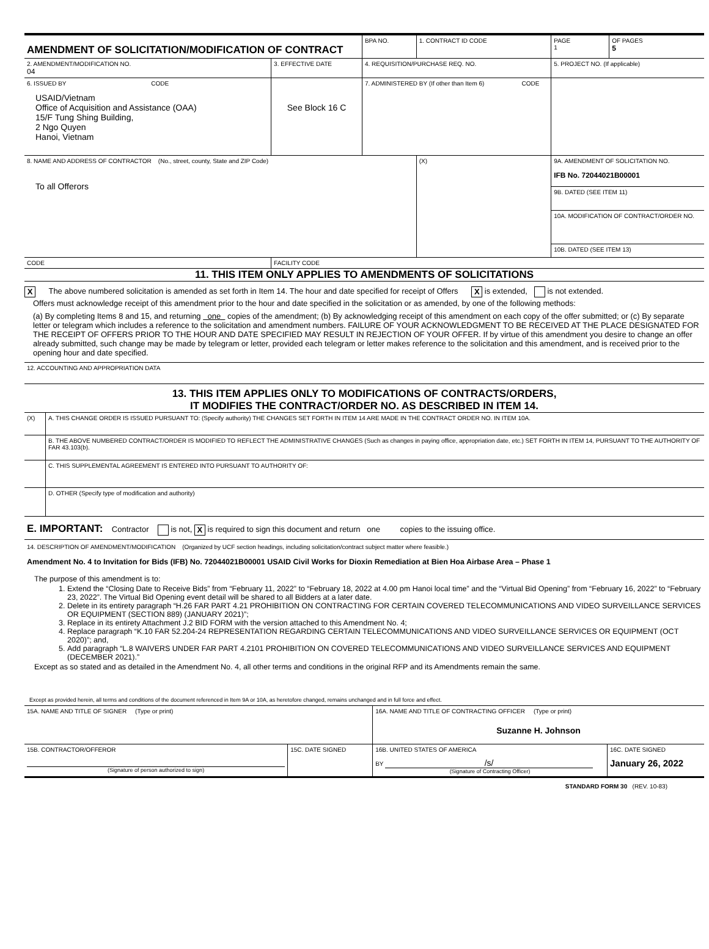| AMENDMENT OF SOLICITATION/MODIFICATION OF CONTRACT | | BPA NO. | 1. CONTRACT ID CODE | | PAGE 1 | OF PAGES 5 |
| 2. AMENDMENT/MODIFICATION NO. 04 | 3. EFFECTIVE DATE | 4. REQUISITION/PURCHASE REQ. NO. | | | 5. PROJECT NO. (If applicable) | |
| 6. ISSUED BY CODE USAID/Vietnam Office of Acquisition and Assistance (OAA) 15/F Tung Shing Building, 2 Ngo Quyen Hanoi, Vietnam | See Block 16 C | 7. ADMINISTERED BY (If other than Item 6) CODE | | | | |
| 8. NAME AND ADDRESS OF CONTRACTOR (No., street, county, State and ZIP Code) To all Offerors | | | (X) | 9A. AMENDMENT OF SOLICITATION NO. IFB No. 72044021B00001 | | |
| | | | | 9B. DATED (SEE ITEM 11) | | |
| | | | | 10A. MODIFICATION OF CONTRACT/ORDER NO. | | |
| | | | | 10B. DATED (SEE ITEM 13) | | |
| CODE | FACILITY CODE | | | | | |
11. THIS ITEM ONLY APPLIES TO AMENDMENTS OF SOLICITATIONS
X The above numbered solicitation is amended as set forth in Item 14. The hour and date specified for receipt of Offers X is extended, is not extended.
Offers must acknowledge receipt of this amendment prior to the hour and date specified in the solicitation or as amended, by one of the following methods:
(a) By completing Items 8 and 15, and returning one copies of the amendment; (b) By acknowledging receipt of this amendment on each copy of the offer submitted; or (c) By separate letter or telegram which includes a reference to the solicitation and amendment numbers. FAILURE OF YOUR ACKNOWLEDGMENT TO BE RECEIVED AT THE PLACE DESIGNATED FOR THE RECEIPT OF OFFERS PRIOR TO THE HOUR AND DATE SPECIFIED MAY RESULT IN REJECTION OF YOUR OFFER. If by virtue of this amendment you desire to change an offer already submitted, such change may be made by telegram or letter, provided each telegram or letter makes reference to the solicitation and this amendment, and is received prior to the opening hour and date specified.
12. ACCOUNTING AND APPROPRIATION DATA
13. THIS ITEM APPLIES ONLY TO MODIFICATIONS OF CONTRACTS/ORDERS,
IT MODIFIES THE CONTRACT/ORDER NO. AS DESCRIBED IN ITEM 14.
| (X) | A. THIS CHANGE ORDER IS ISSUED PURSUANT TO: (Specify authority) THE CHANGES SET FORTH IN ITEM 14 ARE MADE IN THE CONTRACT ORDER NO. IN ITEM 10A. |
| | B. THE ABOVE NUMBERED CONTRACT/ORDER IS MODIFIED TO REFLECT THE ADMINISTRATIVE CHANGES (Such as changes in paying office, appropriation date, etc.) SET FORTH IN ITEM 14, PURSUANT TO THE AUTHORITY OF FAR 43.103(b). |
| | C. THIS SUPPLEMENTAL AGREEMENT IS ENTERED INTO PURSUANT TO AUTHORITY OF: |
| | D. OTHER (Specify type of modification and authority) |
E. IMPORTANT: Contractor is not, X is required to sign this document and return one copies to the issuing office.
14. DESCRIPTION OF AMENDMENT/MODIFICATION (Organized by UCF section headings, including solicitation/contract subject matter where feasible.)
Amendment No. 4 to Invitation for Bids (IFB) No. 72044021B00001 USAID Civil Works for Dioxin Remediation at Bien Hoa Airbase Area – Phase 1
The purpose of this amendment is to:
1. Extend the “Closing Date to Receive Bids” from “February 11, 2022” to “February 18, 2022 at 4.00 pm Hanoi local time” and the “Virtual Bid Opening” from “February 16, 2022” to “February 23, 2022”. The Virtual Bid Opening event detail will be shared to all Bidders at a later date.
2. Delete in its entirety paragraph “H.26 FAR PART 4.21 PROHIBITION ON CONTRACTING FOR CERTAIN COVERED TELECOMMUNICATIONS AND VIDEO SURVEILLANCE SERVICES OR EQUIPMENT (SECTION 889) (JANUARY 2021)”;
3. Replace in its entirety Attachment J.2 BID FORM with the version attached to this Amendment No. 4;
4. Replace paragraph “K.10 FAR 52.204-24 REPRESENTATION REGARDING CERTAIN TELECOMMUNICATIONS AND VIDEO SURVEILLANCE SERVICES OR EQUIPMENT (OCT 2020)”; and,
5. Add paragraph “L.8 WAIVERS UNDER FAR PART 4.2101 PROHIBITION ON COVERED TELECOMMUNICATIONS AND VIDEO SURVEILLANCE SERVICES AND EQUIPMENT (DECEMBER 2021).”
Except as so stated and as detailed in the Amendment No. 4, all other terms and conditions in the original RFP and its Amendments remain the same.
Except as provided herein, all terms and conditions of the document referenced in Item 9A or 10A, as heretofore changed, remains unchanged and in full force and effect.
| 15A. NAME AND TITLE OF SIGNER (Type or print) | | 16A. NAME AND TITLE OF CONTRACTING OFFICER (Type or print) Suzanne H. Johnson | |
| 15B. CONTRACTOR/OFFEROR (Signature of person authorized to sign) | 15C. DATE SIGNED | 16B. UNITED STATES OF AMERICA BY /s/ (Signature of Contracting Officer) | 16C. DATE SIGNED January 26, 2022 |
STANDARD FORM 30 (REV. 10-83)